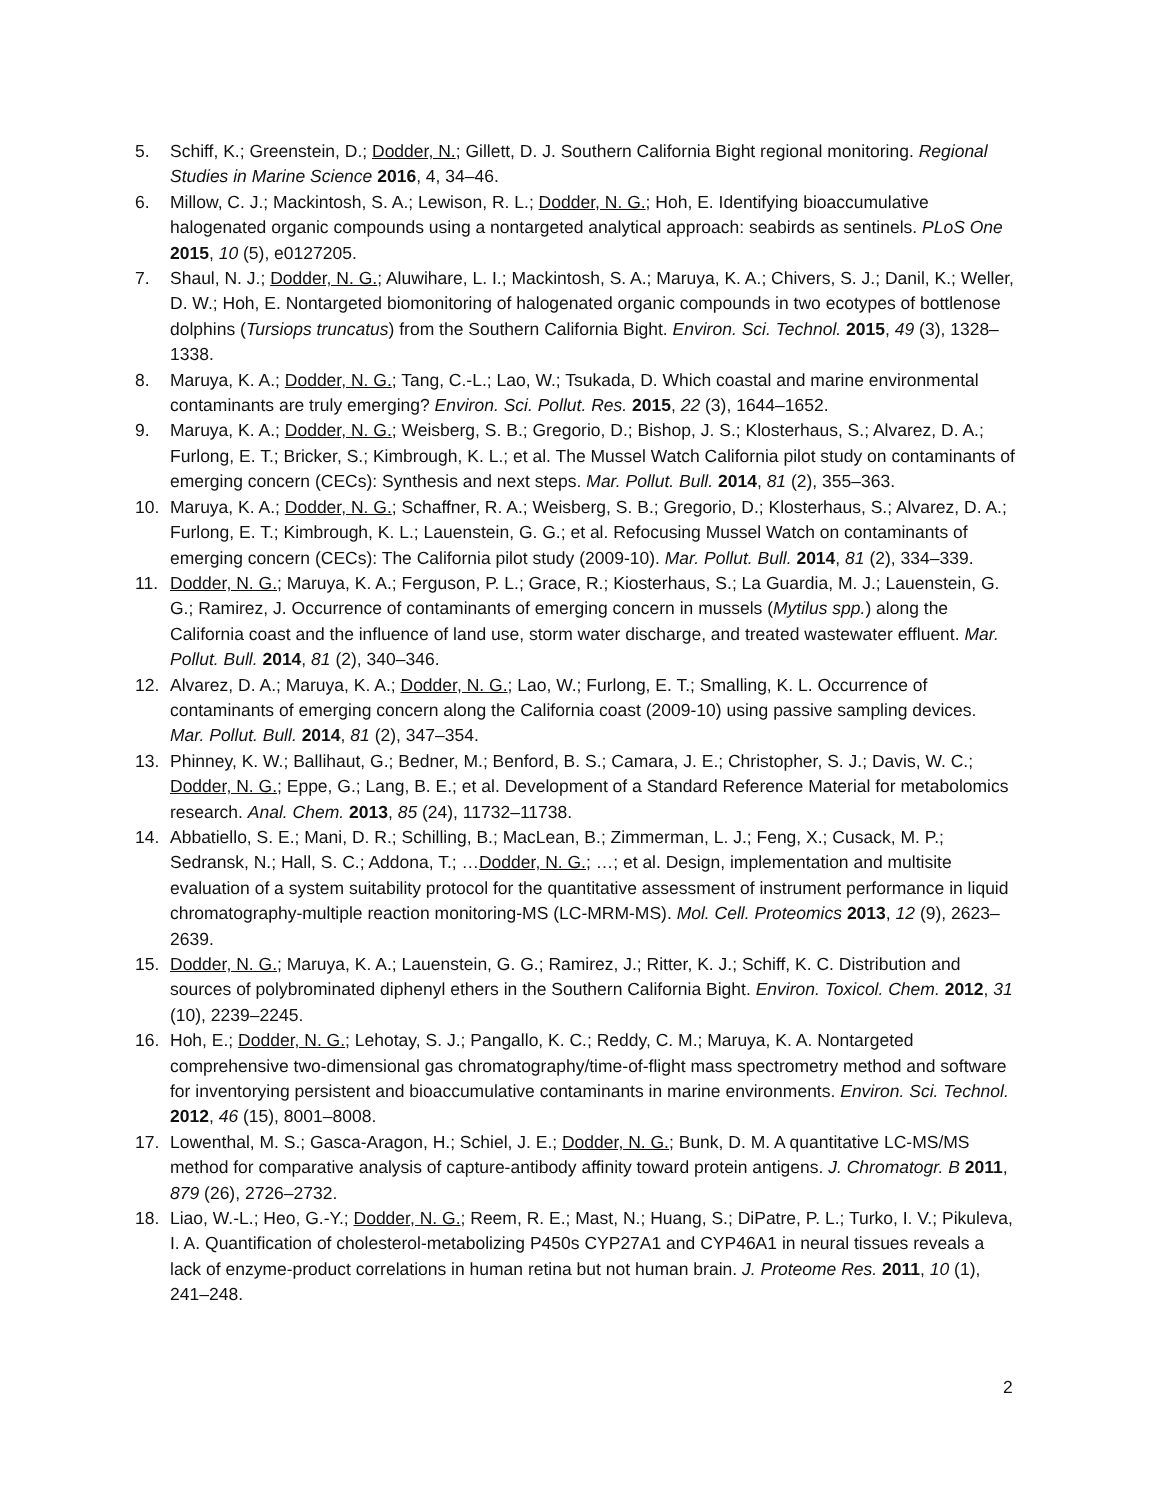5. Schiff, K.; Greenstein, D.; Dodder, N.; Gillett, D. J. Southern California Bight regional monitoring. Regional Studies in Marine Science 2016, 4, 34–46.
6. Millow, C. J.; Mackintosh, S. A.; Lewison, R. L.; Dodder, N. G.; Hoh, E. Identifying bioaccumulative halogenated organic compounds using a nontargeted analytical approach: seabirds as sentinels. PLoS One 2015, 10 (5), e0127205.
7. Shaul, N. J.; Dodder, N. G.; Aluwihare, L. I.; Mackintosh, S. A.; Maruya, K. A.; Chivers, S. J.; Danil, K.; Weller, D. W.; Hoh, E. Nontargeted biomonitoring of halogenated organic compounds in two ecotypes of bottlenose dolphins (Tursiops truncatus) from the Southern California Bight. Environ. Sci. Technol. 2015, 49 (3), 1328–1338.
8. Maruya, K. A.; Dodder, N. G.; Tang, C.-L.; Lao, W.; Tsukada, D. Which coastal and marine environmental contaminants are truly emerging? Environ. Sci. Pollut. Res. 2015, 22 (3), 1644–1652.
9. Maruya, K. A.; Dodder, N. G.; Weisberg, S. B.; Gregorio, D.; Bishop, J. S.; Klosterhaus, S.; Alvarez, D. A.; Furlong, E. T.; Bricker, S.; Kimbrough, K. L.; et al. The Mussel Watch California pilot study on contaminants of emerging concern (CECs): Synthesis and next steps. Mar. Pollut. Bull. 2014, 81 (2), 355–363.
10. Maruya, K. A.; Dodder, N. G.; Schaffner, R. A.; Weisberg, S. B.; Gregorio, D.; Klosterhaus, S.; Alvarez, D. A.; Furlong, E. T.; Kimbrough, K. L.; Lauenstein, G. G.; et al. Refocusing Mussel Watch on contaminants of emerging concern (CECs): The California pilot study (2009-10). Mar. Pollut. Bull. 2014, 81 (2), 334–339.
11. Dodder, N. G.; Maruya, K. A.; Ferguson, P. L.; Grace, R.; Kiosterhaus, S.; La Guardia, M. J.; Lauenstein, G. G.; Ramirez, J. Occurrence of contaminants of emerging concern in mussels (Mytilus spp.) along the California coast and the influence of land use, storm water discharge, and treated wastewater effluent. Mar. Pollut. Bull. 2014, 81 (2), 340–346.
12. Alvarez, D. A.; Maruya, K. A.; Dodder, N. G.; Lao, W.; Furlong, E. T.; Smalling, K. L. Occurrence of contaminants of emerging concern along the California coast (2009-10) using passive sampling devices. Mar. Pollut. Bull. 2014, 81 (2), 347–354.
13. Phinney, K. W.; Ballihaut, G.; Bedner, M.; Benford, B. S.; Camara, J. E.; Christopher, S. J.; Davis, W. C.; Dodder, N. G.; Eppe, G.; Lang, B. E.; et al. Development of a Standard Reference Material for metabolomics research. Anal. Chem. 2013, 85 (24), 11732–11738.
14. Abbatiello, S. E.; Mani, D. R.; Schilling, B.; MacLean, B.; Zimmerman, L. J.; Feng, X.; Cusack, M. P.; Sedransk, N.; Hall, S. C.; Addona, T.; …Dodder, N. G.; …; et al. Design, implementation and multisite evaluation of a system suitability protocol for the quantitative assessment of instrument performance in liquid chromatography-multiple reaction monitoring-MS (LC-MRM-MS). Mol. Cell. Proteomics 2013, 12 (9), 2623–2639.
15. Dodder, N. G.; Maruya, K. A.; Lauenstein, G. G.; Ramirez, J.; Ritter, K. J.; Schiff, K. C. Distribution and sources of polybrominated diphenyl ethers in the Southern California Bight. Environ. Toxicol. Chem. 2012, 31 (10), 2239–2245.
16. Hoh, E.; Dodder, N. G.; Lehotay, S. J.; Pangallo, K. C.; Reddy, C. M.; Maruya, K. A. Nontargeted comprehensive two-dimensional gas chromatography/time-of-flight mass spectrometry method and software for inventorying persistent and bioaccumulative contaminants in marine environments. Environ. Sci. Technol. 2012, 46 (15), 8001–8008.
17. Lowenthal, M. S.; Gasca-Aragon, H.; Schiel, J. E.; Dodder, N. G.; Bunk, D. M. A quantitative LC-MS/MS method for comparative analysis of capture-antibody affinity toward protein antigens. J. Chromatogr. B 2011, 879 (26), 2726–2732.
18. Liao, W.-L.; Heo, G.-Y.; Dodder, N. G.; Reem, R. E.; Mast, N.; Huang, S.; DiPatre, P. L.; Turko, I. V.; Pikuleva, I. A. Quantification of cholesterol-metabolizing P450s CYP27A1 and CYP46A1 in neural tissues reveals a lack of enzyme-product correlations in human retina but not human brain. J. Proteome Res. 2011, 10 (1), 241–248.
2